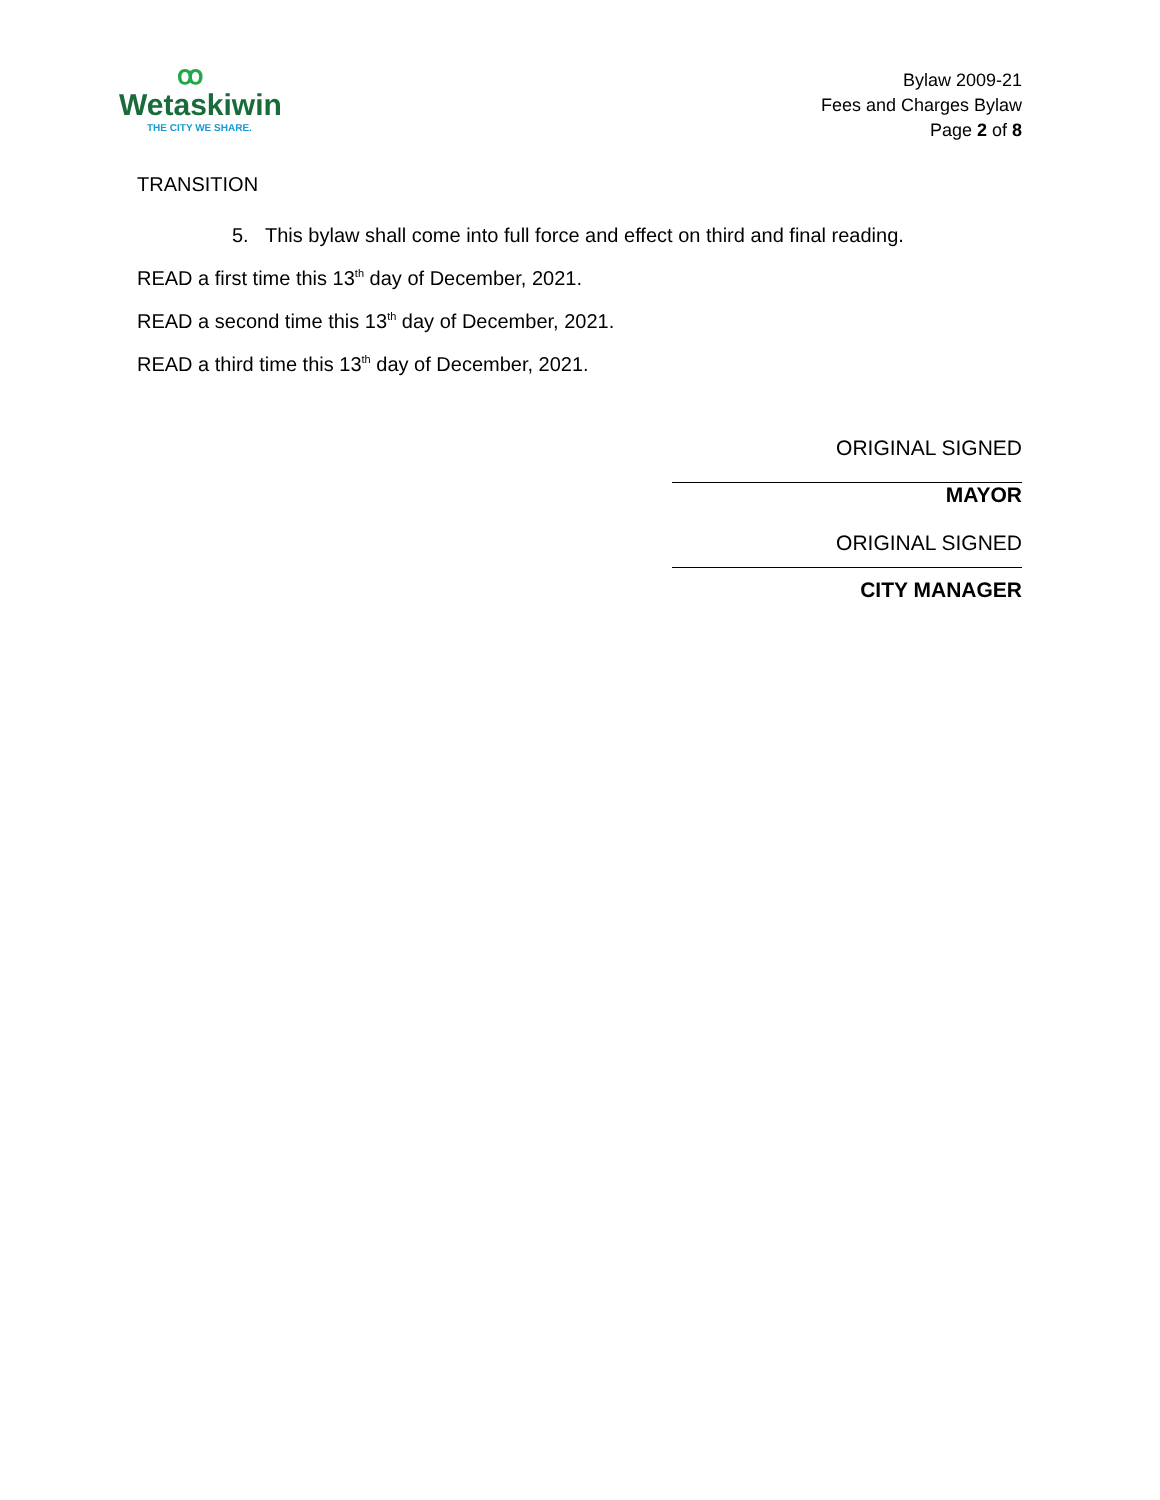ꝏ
Wetaskiwin
THE CITY WE SHARE.
Bylaw 2009-21
Fees and Charges Bylaw
Page 2 of 8
TRANSITION
5. This bylaw shall come into full force and effect on third and final reading.
READ a first time this 13<sup>th</sup> day of December, 2021.
READ a second time this 13<sup>th</sup> day of December, 2021.
READ a third time this 13<sup>th</sup> day of December, 2021.
ORIGINAL SIGNED
MAYOR
ORIGINAL SIGNED
CITY MANAGER